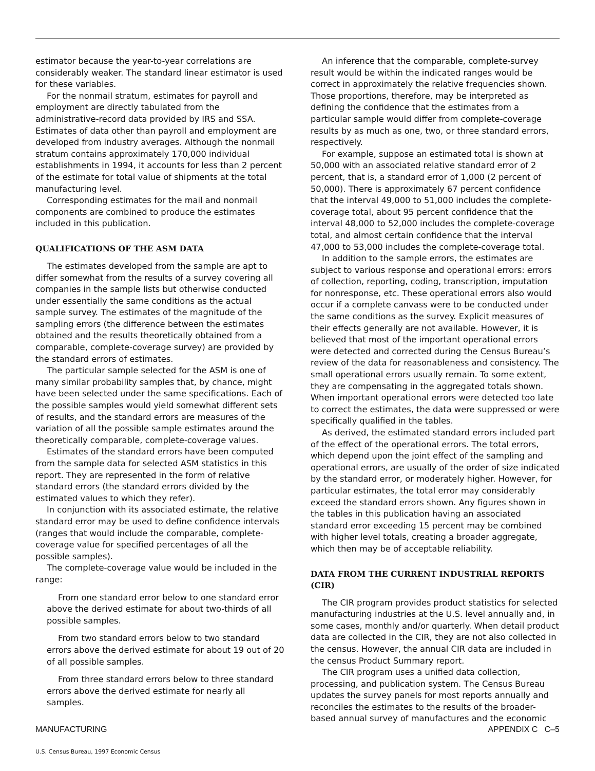estimator because the year-to-year correlations are considerably weaker. The standard linear estimator is used for these variables.
For the nonmail stratum, estimates for payroll and employment are directly tabulated from the administrative-record data provided by IRS and SSA. Estimates of data other than payroll and employment are developed from industry averages. Although the nonmail stratum contains approximately 170,000 individual establishments in 1994, it accounts for less than 2 percent of the estimate for total value of shipments at the total manufacturing level.
Corresponding estimates for the mail and nonmail components are combined to produce the estimates included in this publication.
QUALIFICATIONS OF THE ASM DATA
The estimates developed from the sample are apt to differ somewhat from the results of a survey covering all companies in the sample lists but otherwise conducted under essentially the same conditions as the actual sample survey. The estimates of the magnitude of the sampling errors (the difference between the estimates obtained and the results theoretically obtained from a comparable, complete-coverage survey) are provided by the standard errors of estimates.
The particular sample selected for the ASM is one of many similar probability samples that, by chance, might have been selected under the same specifications. Each of the possible samples would yield somewhat different sets of results, and the standard errors are measures of the variation of all the possible sample estimates around the theoretically comparable, complete-coverage values.
Estimates of the standard errors have been computed from the sample data for selected ASM statistics in this report. They are represented in the form of relative standard errors (the standard errors divided by the estimated values to which they refer).
In conjunction with its associated estimate, the relative standard error may be used to define confidence intervals (ranges that would include the comparable, complete-coverage value for specified percentages of all the possible samples).
The complete-coverage value would be included in the range:
From one standard error below to one standard error above the derived estimate for about two-thirds of all possible samples.
From two standard errors below to two standard errors above the derived estimate for about 19 out of 20 of all possible samples.
From three standard errors below to three standard errors above the derived estimate for nearly all samples.
An inference that the comparable, complete-survey result would be within the indicated ranges would be correct in approximately the relative frequencies shown. Those proportions, therefore, may be interpreted as defining the confidence that the estimates from a particular sample would differ from complete-coverage results by as much as one, two, or three standard errors, respectively.
For example, suppose an estimated total is shown at 50,000 with an associated relative standard error of 2 percent, that is, a standard error of 1,000 (2 percent of 50,000). There is approximately 67 percent confidence that the interval 49,000 to 51,000 includes the complete-coverage total, about 95 percent confidence that the interval 48,000 to 52,000 includes the complete-coverage total, and almost certain confidence that the interval 47,000 to 53,000 includes the complete-coverage total.
In addition to the sample errors, the estimates are subject to various response and operational errors: errors of collection, reporting, coding, transcription, imputation for nonresponse, etc. These operational errors also would occur if a complete canvass were to be conducted under the same conditions as the survey. Explicit measures of their effects generally are not available. However, it is believed that most of the important operational errors were detected and corrected during the Census Bureau’s review of the data for reasonableness and consistency. The small operational errors usually remain. To some extent, they are compensating in the aggregated totals shown. When important operational errors were detected too late to correct the estimates, the data were suppressed or were specifically qualified in the tables.
As derived, the estimated standard errors included part of the effect of the operational errors. The total errors, which depend upon the joint effect of the sampling and operational errors, are usually of the order of size indicated by the standard error, or moderately higher. However, for particular estimates, the total error may considerably exceed the standard errors shown. Any figures shown in the tables in this publication having an associated standard error exceeding 15 percent may be combined with higher level totals, creating a broader aggregate, which then may be of acceptable reliability.
DATA FROM THE CURRENT INDUSTRIAL REPORTS (CIR)
The CIR program provides product statistics for selected manufacturing industries at the U.S. level annually and, in some cases, monthly and/or quarterly. When detail product data are collected in the CIR, they are not also collected in the census. However, the annual CIR data are included in the census Product Summary report.
The CIR program uses a unified data collection, processing, and publication system. The Census Bureau updates the survey panels for most reports annually and reconciles the estimates to the results of the broader-based annual survey of manufactures and the economic
MANUFACTURING APPENDIX C C–5
U.S. Census Bureau, 1997 Economic Census